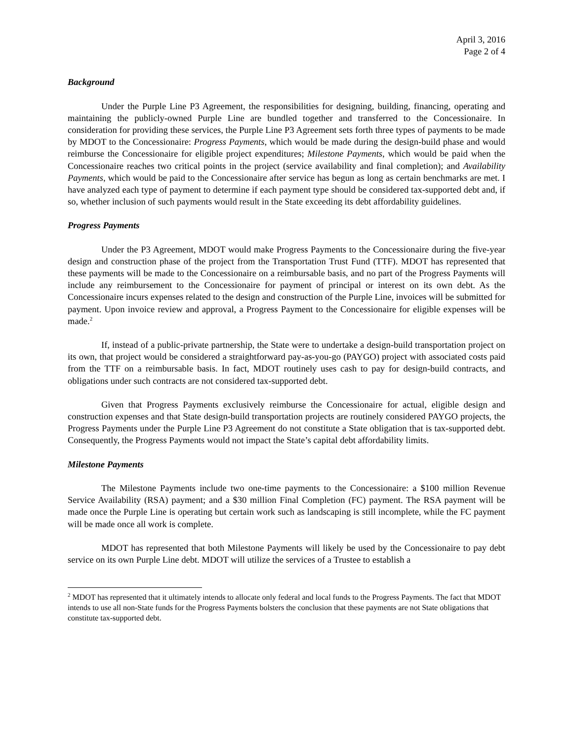April 3, 2016
Page 2 of 4
Background
Under the Purple Line P3 Agreement, the responsibilities for designing, building, financing, operating and maintaining the publicly-owned Purple Line are bundled together and transferred to the Concessionaire. In consideration for providing these services, the Purple Line P3 Agreement sets forth three types of payments to be made by MDOT to the Concessionaire: Progress Payments, which would be made during the design-build phase and would reimburse the Concessionaire for eligible project expenditures; Milestone Payments, which would be paid when the Concessionaire reaches two critical points in the project (service availability and final completion); and Availability Payments, which would be paid to the Concessionaire after service has begun as long as certain benchmarks are met. I have analyzed each type of payment to determine if each payment type should be considered tax-supported debt and, if so, whether inclusion of such payments would result in the State exceeding its debt affordability guidelines.
Progress Payments
Under the P3 Agreement, MDOT would make Progress Payments to the Concessionaire during the five-year design and construction phase of the project from the Transportation Trust Fund (TTF). MDOT has represented that these payments will be made to the Concessionaire on a reimbursable basis, and no part of the Progress Payments will include any reimbursement to the Concessionaire for payment of principal or interest on its own debt. As the Concessionaire incurs expenses related to the design and construction of the Purple Line, invoices will be submitted for payment. Upon invoice review and approval, a Progress Payment to the Concessionaire for eligible expenses will be made.<sup>2</sup>
If, instead of a public-private partnership, the State were to undertake a design-build transportation project on its own, that project would be considered a straightforward pay-as-you-go (PAYGO) project with associated costs paid from the TTF on a reimbursable basis. In fact, MDOT routinely uses cash to pay for design-build contracts, and obligations under such contracts are not considered tax-supported debt.
Given that Progress Payments exclusively reimburse the Concessionaire for actual, eligible design and construction expenses and that State design-build transportation projects are routinely considered PAYGO projects, the Progress Payments under the Purple Line P3 Agreement do not constitute a State obligation that is tax-supported debt. Consequently, the Progress Payments would not impact the State’s capital debt affordability limits.
Milestone Payments
The Milestone Payments include two one-time payments to the Concessionaire: a $100 million Revenue Service Availability (RSA) payment; and a $30 million Final Completion (FC) payment. The RSA payment will be made once the Purple Line is operating but certain work such as landscaping is still incomplete, while the FC payment will be made once all work is complete.
MDOT has represented that both Milestone Payments will likely be used by the Concessionaire to pay debt service on its own Purple Line debt. MDOT will utilize the services of a Trustee to establish a
<sup>2</sup> MDOT has represented that it ultimately intends to allocate only federal and local funds to the Progress Payments. The fact that MDOT intends to use all non-State funds for the Progress Payments bolsters the conclusion that these payments are not State obligations that constitute tax-supported debt.